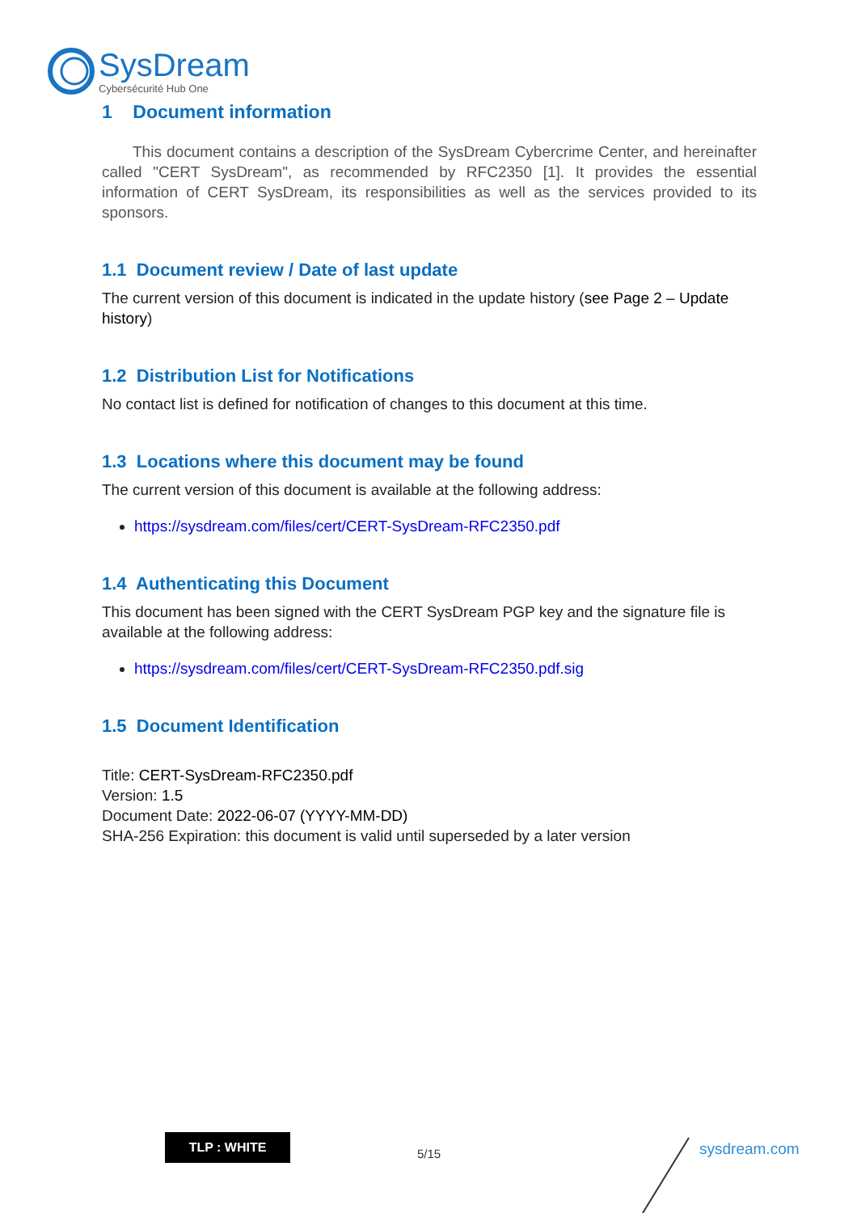SysDream
Cybersécurité Hub One
1 Document information
This document contains a description of the SysDream Cybercrime Center, and hereinafter called "CERT SysDream", as recommended by RFC2350 [1]. It provides the essential information of CERT SysDream, its responsibilities as well as the services provided to its sponsors.
1.1 Document review / Date of last update
The current version of this document is indicated in the update history (see Page 2 – Update history)
1.2 Distribution List for Notifications
No contact list is defined for notification of changes to this document at this time.
1.3 Locations where this document may be found
The current version of this document is available at the following address:
https://sysdream.com/files/cert/CERT-SysDream-RFC2350.pdf
1.4 Authenticating this Document
This document has been signed with the CERT SysDream PGP key and the signature file is available at the following address:
https://sysdream.com/files/cert/CERT-SysDream-RFC2350.pdf.sig
1.5 Document Identification
Title: CERT-SysDream-RFC2350.pdf
Version: 1.5
Document Date: 2022-06-07 (YYYY-MM-DD)
SHA-256 Expiration: this document is valid until superseded by a later version
TLP : WHITE
5/15 sysdream.com